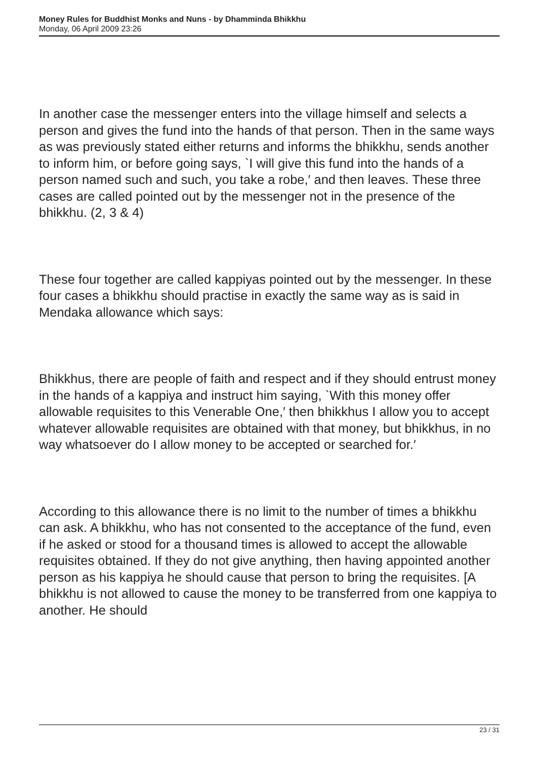Money Rules for Buddhist Monks and Nuns - by Dhamminda Bhikkhu
Monday, 06 April 2009 23:26
In another case the messenger enters into the village himself and selects a person and gives the fund into the hands of that person. Then in the same ways as was previously stated either returns and informs the bhikkhu, sends another to inform him, or before going says, `I will give this fund into the hands of a person named such and such, you take a robe,′ and then leaves. These three cases are called pointed out by the messenger not in the presence of the bhikkhu. (2, 3 & 4)
These four together are called kappiyas pointed out by the messenger. In these four cases a bhikkhu should practise in exactly the same way as is said in Mendaka allowance which says:
Bhikkhus, there are people of faith and respect and if they should entrust money in the hands of a kappiya and instruct him saying, `With this money offer allowable requisites to this Venerable One,′ then bhikkhus I allow you to accept whatever allowable requisites are obtained with that money, but bhikkhus, in no way whatsoever do I allow money to be accepted or searched for.′
According to this allowance there is no limit to the number of times a bhikkhu can ask. A bhikkhu, who has not consented to the acceptance of the fund, even if he asked or stood for a thousand times is allowed to accept the allowable requisites obtained. If they do not give anything, then having appointed another person as his kappiya he should cause that person to bring the requisites. [A bhikkhu is not allowed to cause the money to be transferred from one kappiya to another. He should
23 / 31